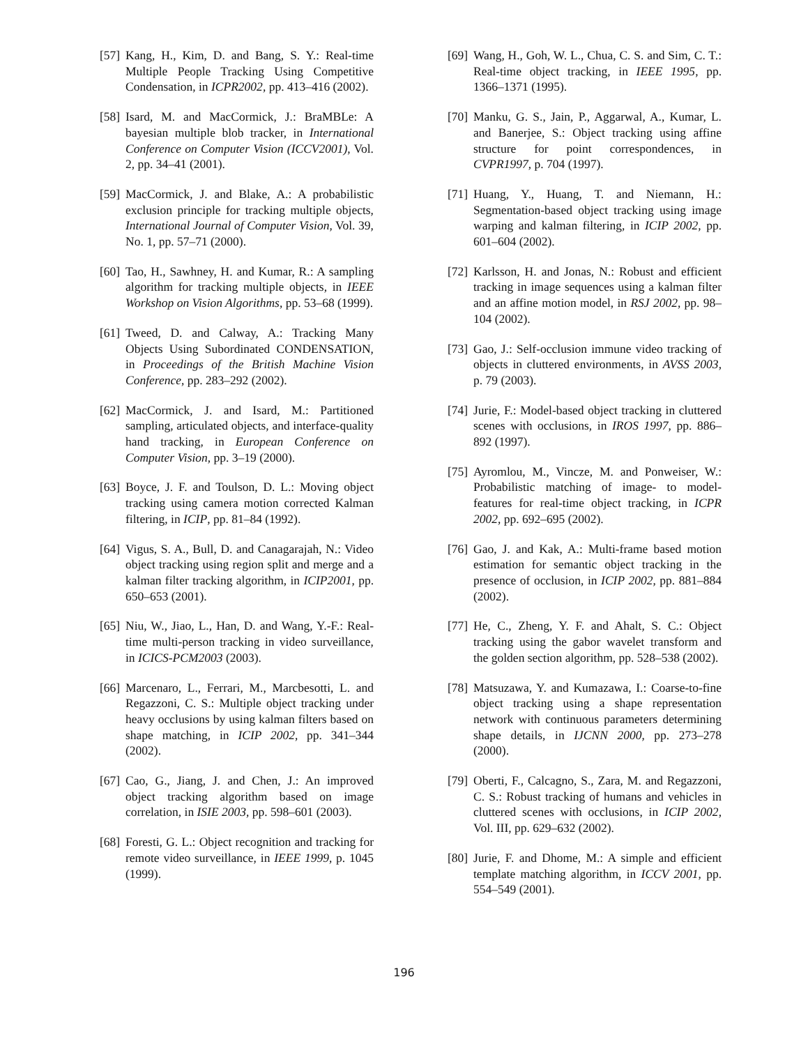[57] Kang, H., Kim, D. and Bang, S. Y.: Real-time Multiple People Tracking Using Competitive Condensation, in ICPR2002, pp. 413–416 (2002).
[58] Isard, M. and MacCormick, J.: BraMBLe: A bayesian multiple blob tracker, in International Conference on Computer Vision (ICCV2001), Vol. 2, pp. 34–41 (2001).
[59] MacCormick, J. and Blake, A.: A probabilistic exclusion principle for tracking multiple objects, International Journal of Computer Vision, Vol. 39, No. 1, pp. 57–71 (2000).
[60] Tao, H., Sawhney, H. and Kumar, R.: A sampling algorithm for tracking multiple objects, in IEEE Workshop on Vision Algorithms, pp. 53–68 (1999).
[61] Tweed, D. and Calway, A.: Tracking Many Objects Using Subordinated CONDENSATION, in Proceedings of the British Machine Vision Conference, pp. 283–292 (2002).
[62] MacCormick, J. and Isard, M.: Partitioned sampling, articulated objects, and interface-quality hand tracking, in European Conference on Computer Vision, pp. 3–19 (2000).
[63] Boyce, J. F. and Toulson, D. L.: Moving object tracking using camera motion corrected Kalman filtering, in ICIP, pp. 81–84 (1992).
[64] Vigus, S. A., Bull, D. and Canagarajah, N.: Video object tracking using region split and merge and a kalman filter tracking algorithm, in ICIP2001, pp. 650–653 (2001).
[65] Niu, W., Jiao, L., Han, D. and Wang, Y.-F.: Real-time multi-person tracking in video surveillance, in ICICS-PCM2003 (2003).
[66] Marcenaro, L., Ferrari, M., Marcbesotti, L. and Regazzoni, C. S.: Multiple object tracking under heavy occlusions by using kalman filters based on shape matching, in ICIP 2002, pp. 341–344 (2002).
[67] Cao, G., Jiang, J. and Chen, J.: An improved object tracking algorithm based on image correlation, in ISIE 2003, pp. 598–601 (2003).
[68] Foresti, G. L.: Object recognition and tracking for remote video surveillance, in IEEE 1999, p. 1045 (1999).
[69] Wang, H., Goh, W. L., Chua, C. S. and Sim, C. T.: Real-time object tracking, in IEEE 1995, pp. 1366–1371 (1995).
[70] Manku, G. S., Jain, P., Aggarwal, A., Kumar, L. and Banerjee, S.: Object tracking using affine structure for point correspondences, in CVPR1997, p. 704 (1997).
[71] Huang, Y., Huang, T. and Niemann, H.: Segmentation-based object tracking using image warping and kalman filtering, in ICIP 2002, pp. 601–604 (2002).
[72] Karlsson, H. and Jonas, N.: Robust and efficient tracking in image sequences using a kalman filter and an affine motion model, in RSJ 2002, pp. 98–104 (2002).
[73] Gao, J.: Self-occlusion immune video tracking of objects in cluttered environments, in AVSS 2003, p. 79 (2003).
[74] Jurie, F.: Model-based object tracking in cluttered scenes with occlusions, in IROS 1997, pp. 886–892 (1997).
[75] Ayromlou, M., Vincze, M. and Ponweiser, W.: Probabilistic matching of image- to model-features for real-time object tracking, in ICPR 2002, pp. 692–695 (2002).
[76] Gao, J. and Kak, A.: Multi-frame based motion estimation for semantic object tracking in the presence of occlusion, in ICIP 2002, pp. 881–884 (2002).
[77] He, C., Zheng, Y. F. and Ahalt, S. C.: Object tracking using the gabor wavelet transform and the golden section algorithm, pp. 528–538 (2002).
[78] Matsuzawa, Y. and Kumazawa, I.: Coarse-to-fine object tracking using a shape representation network with continuous parameters determining shape details, in IJCNN 2000, pp. 273–278 (2000).
[79] Oberti, F., Calcagno, S., Zara, M. and Regazzoni, C. S.: Robust tracking of humans and vehicles in cluttered scenes with occlusions, in ICIP 2002, Vol. III, pp. 629–632 (2002).
[80] Jurie, F. and Dhome, M.: A simple and efficient template matching algorithm, in ICCV 2001, pp. 554–549 (2001).
196